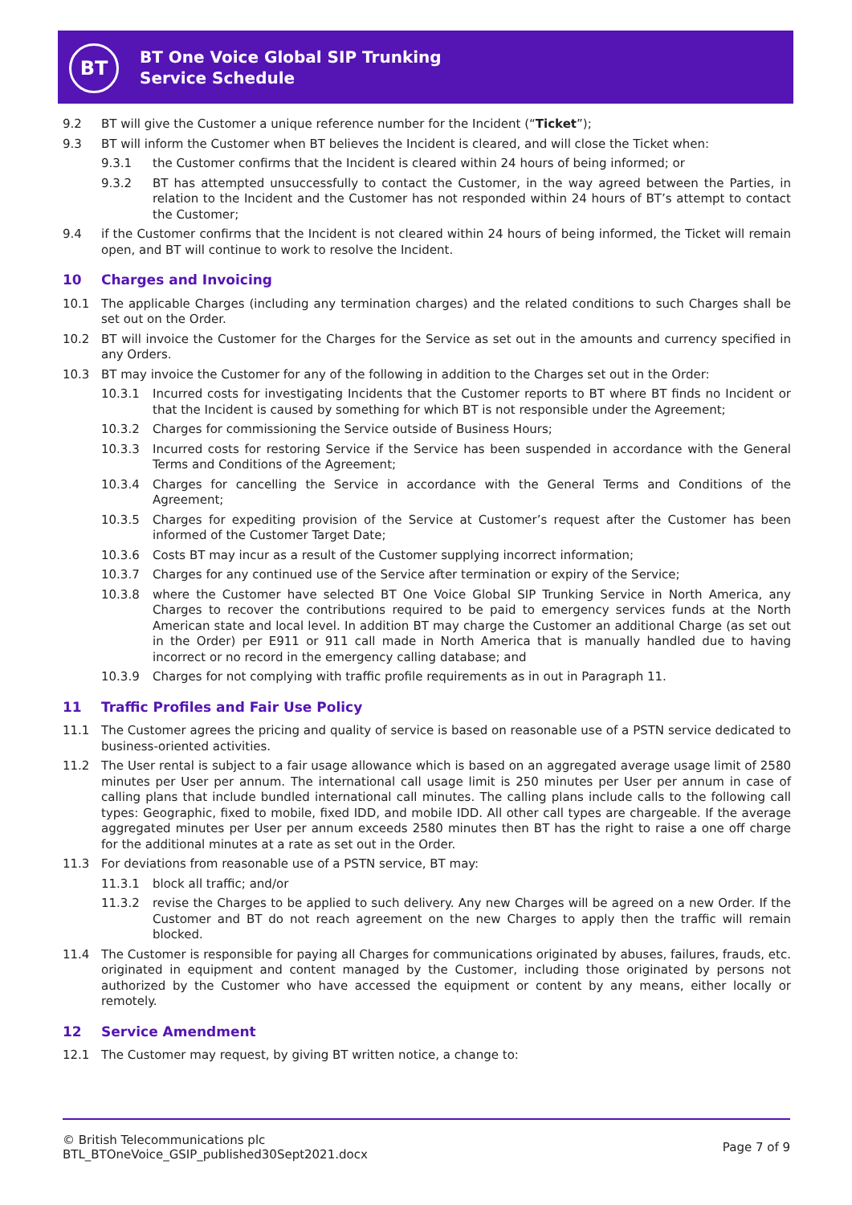BT
BT One Voice Global SIP Trunking
Service Schedule
9.2 BT will give the Customer a unique reference number for the Incident (“Ticket”);
9.3 BT will inform the Customer when BT believes the Incident is cleared, and will close the Ticket when:
9.3.1 the Customer confirms that the Incident is cleared within 24 hours of being informed; or
9.3.2 BT has attempted unsuccessfully to contact the Customer, in the way agreed between the Parties, in relation to the Incident and the Customer has not responded within 24 hours of BT’s attempt to contact the Customer;
9.4 if the Customer confirms that the Incident is not cleared within 24 hours of being informed, the Ticket will remain open, and BT will continue to work to resolve the Incident.
10 Charges and Invoicing
10.1 The applicable Charges (including any termination charges) and the related conditions to such Charges shall be set out on the Order.
10.2 BT will invoice the Customer for the Charges for the Service as set out in the amounts and currency specified in any Orders.
10.3 BT may invoice the Customer for any of the following in addition to the Charges set out in the Order:
10.3.1 Incurred costs for investigating Incidents that the Customer reports to BT where BT finds no Incident or that the Incident is caused by something for which BT is not responsible under the Agreement;
10.3.2 Charges for commissioning the Service outside of Business Hours;
10.3.3 Incurred costs for restoring Service if the Service has been suspended in accordance with the General Terms and Conditions of the Agreement;
10.3.4 Charges for cancelling the Service in accordance with the General Terms and Conditions of the Agreement;
10.3.5 Charges for expediting provision of the Service at Customer’s request after the Customer has been informed of the Customer Target Date;
10.3.6 Costs BT may incur as a result of the Customer supplying incorrect information;
10.3.7 Charges for any continued use of the Service after termination or expiry of the Service;
10.3.8 where the Customer have selected BT One Voice Global SIP Trunking Service in North America, any Charges to recover the contributions required to be paid to emergency services funds at the North American state and local level. In addition BT may charge the Customer an additional Charge (as set out in the Order) per E911 or 911 call made in North America that is manually handled due to having incorrect or no record in the emergency calling database; and
10.3.9 Charges for not complying with traffic profile requirements as in out in Paragraph 11.
11 Traffic Profiles and Fair Use Policy
11.1 The Customer agrees the pricing and quality of service is based on reasonable use of a PSTN service dedicated to business-oriented activities.
11.2 The User rental is subject to a fair usage allowance which is based on an aggregated average usage limit of 2580 minutes per User per annum. The international call usage limit is 250 minutes per User per annum in case of calling plans that include bundled international call minutes. The calling plans include calls to the following call types: Geographic, fixed to mobile, fixed IDD, and mobile IDD. All other call types are chargeable. If the average aggregated minutes per User per annum exceeds 2580 minutes then BT has the right to raise a one off charge for the additional minutes at a rate as set out in the Order.
11.3 For deviations from reasonable use of a PSTN service, BT may:
11.3.1 block all traffic; and/or
11.3.2 revise the Charges to be applied to such delivery. Any new Charges will be agreed on a new Order. If the Customer and BT do not reach agreement on the new Charges to apply then the traffic will remain blocked.
11.4 The Customer is responsible for paying all Charges for communications originated by abuses, failures, frauds, etc. originated in equipment and content managed by the Customer, including those originated by persons not authorized by the Customer who have accessed the equipment or content by any means, either locally or remotely.
12 Service Amendment
12.1 The Customer may request, by giving BT written notice, a change to:
© British Telecommunications plc
BTL_BTOneVoice_GSIP_published30Sept2021.docx
Page 7 of 9